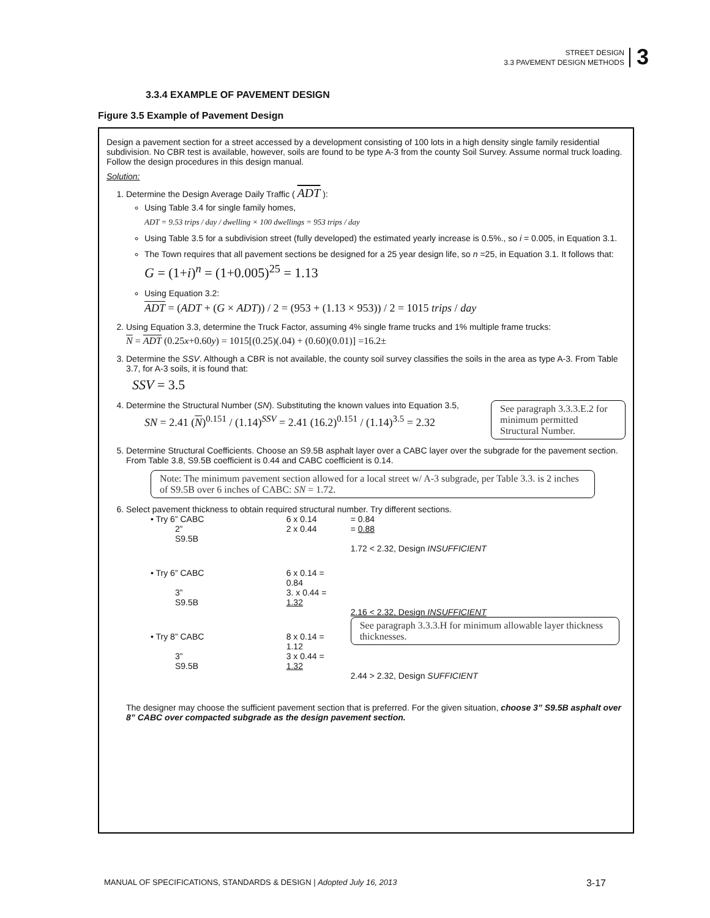STREET DESIGN
3.3 PAVEMENT DESIGN METHODS
3
3.3.4 EXAMPLE OF PAVEMENT DESIGN
Figure 3.5 Example of Pavement Design
Design a pavement section for a street accessed by a development consisting of 100 lots in a high density single family residential subdivision. No CBR test is available, however, soils are found to be type A-3 from the county Soil Survey. Assume normal truck loading. Follow the design procedures in this design manual.
Solution:
1. Determine the Design Average Daily Traffic ( ADT ):
Using Table 3.4 for single family homes,
ADT = 9.53 trips / day / dwelling × 100 dwellings = 953 trips / day
Using Table 3.5 for a subdivision street (fully developed) the estimated yearly increase is 0.5%., so i = 0.005, in Equation 3.1.
The Town requires that all pavement sections be designed for a 25 year design life, so n =25, in Equation 3.1. It follows that:
G = (1+i)<sup>n</sup> = (1+0.005)<sup>25</sup> = 1.13
Using Equation 3.2:
ADT = (ADT + (G × ADT)) / 2 = (953 + (1.13 × 953)) / 2 = 1015 trips / day
2. Using Equation 3.3, determine the Truck Factor, assuming 4% single frame trucks and 1% multiple frame trucks:
N = ADT (0.25x+0.60y) = 1015[(0.25)(.04) + (0.60)(0.01)] =16.2±
3. Determine the SSV. Although a CBR is not available, the county soil survey classifies the soils in the area as type A-3. From Table 3.7, for A-3 soils, it is found that:
SSV = 3.5
4. Determine the Structural Number (SN). Substituting the known values into Equation 3.5,
SN = 2.41 (N)<sup>0.151</sup> / (1.14)<sup>SSV</sup> = 2.41 (16.2)<sup>0.151</sup> / (1.14)<sup>3.5</sup> = 2.32
See paragraph 3.3.3.E.2 for minimum permitted Structural Number.
5. Determine Structural Coefficients. Choose an S9.5B asphalt layer over a CABC layer over the subgrade for the pavement section. From Table 3.8, S9.5B coefficient is 0.44 and CABC coefficient is 0.14.
Note: The minimum pavement section allowed for a local street w/ A-3 subgrade, per Table 3.3. is 2 inches of S9.5B over 6 inches of CABC: SN = 1.72.
6. Select pavement thickness to obtain required structural number. Try different sections.
| • Try 6” CABC | 6 x 0.14 | = 0.84 |
| 2” S9.5B | 2 x 0.44 | = 0.88 |
| | | 1.72 < 2.32, Design INSUFFICIENT |
| • Try 6” CABC | 6 x 0.14 = 0.84 | |
| 3” S9.5B | 3. x 0.44 = 1.32 | |
| | | 2.16 < 2.32, Design INSUFFICIENT |
| • Try 8” CABC | 8 x 0.14 = 1.12 | See paragraph 3.3.3.H for minimum allowable layer thickness thicknesses. |
| 3” S9.5B | 3 x 0.44 = 1.32 | |
| | | 2.44 > 2.32, Design SUFFICIENT |
The designer may choose the sufficient pavement section that is preferred. For the given situation, choose 3” S9.5B asphalt over 8” CABC over compacted subgrade as the design pavement section.
MANUAL OF SPECIFICATIONS, STANDARDS & DESIGN | Adopted July 16, 2013 3-17